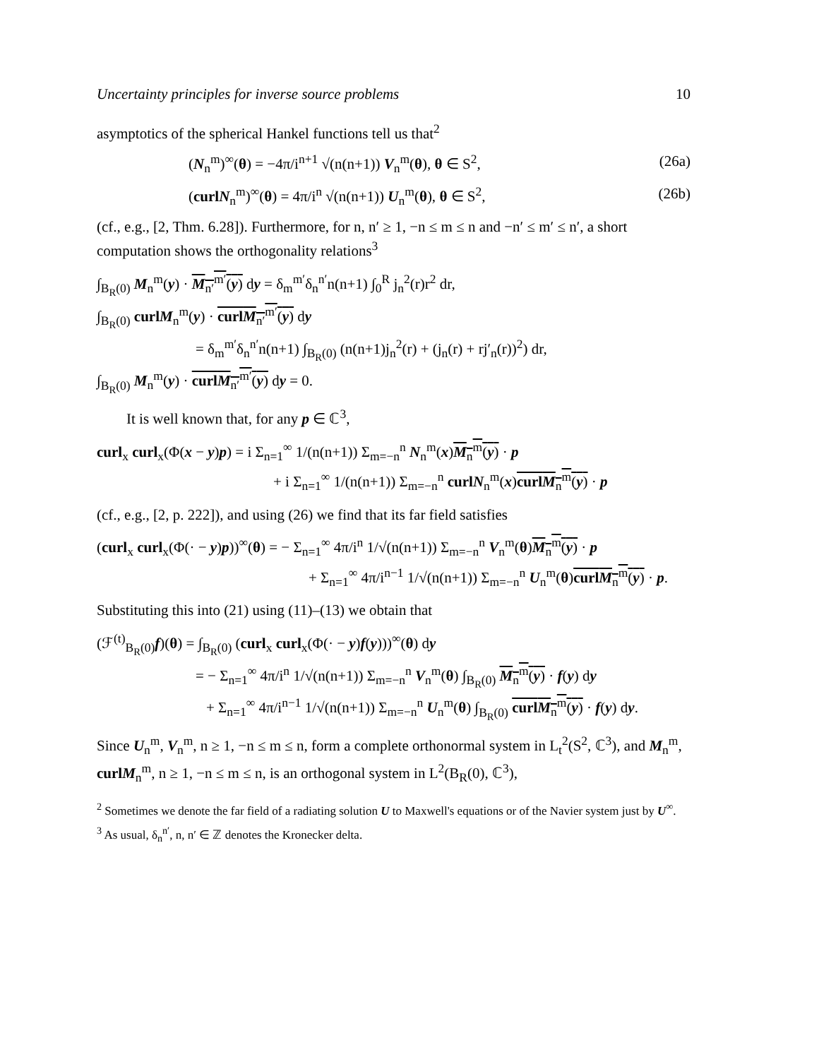Uncertainty principles for inverse source problems 10
asymptotics of the spherical Hankel functions tell us that<sup>2</sup>
(N<sub>n</sub><sup>m</sup>)<sup>∞</sup>(θ) = −4π/i<sup>n+1</sup> √(n(n+1)) V<sub>n</sub><sup>m</sup>(θ), θ ∈ S<sup>2</sup>, (26a)
(curl N<sub>n</sub><sup>m</sup>)<sup>∞</sup>(θ) = 4π/i<sup>n</sup> √(n(n+1)) U<sub>n</sub><sup>m</sup>(θ), θ ∈ S<sup>2</sup>, (26b)
(cf., e.g., [2, Thm. 6.28]). Furthermore, for n, n′ ≥ 1, −n ≤ m ≤ n and −n′ ≤ m′ ≤ n′, a short computation shows the orthogonality relations<sup>3</sup>
∫<sub>B<sub>R</sub>(0)</sub> M<sub>n</sub><sup>m</sup>(y) · M<sub>n′</sub><sup>m′</sup>(y) dy = δ<sub>m</sub><sup>m′</sup>δ<sub>n</sub><sup>n′</sup>n(n+1) ∫<sub>0</sub><sup>R</sup> j<sub>n</sub><sup>2</sup>(r)r<sup>2</sup> dr,
∫<sub>B<sub>R</sub>(0)</sub> curl M<sub>n</sub><sup>m</sup>(y) · curl M<sub>n′</sub><sup>m′</sup>(y) dy
= δ<sub>m</sub><sup>m′</sup>δ<sub>n</sub><sup>n′</sup>n(n+1) ∫<sub>B<sub>R</sub>(0)</sub> (n(n+1)j<sub>n</sub><sup>2</sup>(r) + (j<sub>n</sub>(r) + rj′<sub>n</sub>(r))<sup>2</sup>) dr,
∫<sub>B<sub>R</sub>(0)</sub> M<sub>n</sub><sup>m</sup>(y) · curl M<sub>n′</sub><sup>m′</sup>(y) dy = 0.
It is well known that, for any p ∈ ℂ<sup>3</sup>,
curl<sub>x</sub> curl<sub>x</sub>(Φ(x − y)p) = i Σ<sub>n=1</sub><sup>∞</sup> 1/(n(n+1)) Σ<sub>m=−n</sub><sup>n</sup> N<sub>n</sub><sup>m</sup>(x)M<sub>n</sub><sup>m</sup>(y) · p
+ i Σ<sub>n=1</sub><sup>∞</sup> 1/(n(n+1)) Σ<sub>m=−n</sub><sup>n</sup> curl N<sub>n</sub><sup>m</sup>(x)curl M<sub>n</sub><sup>m</sup>(y) · p
(cf., e.g., [2, p. 222]), and using (26) we find that its far field satisfies
(curl<sub>x</sub> curl<sub>x</sub>(Φ(· − y)p))<sup>∞</sup>(θ) = − Σ<sub>n=1</sub><sup>∞</sup> 4π/i<sup>n</sup> 1/√(n(n+1)) Σ<sub>m=−n</sub><sup>n</sup> V<sub>n</sub><sup>m</sup>(θ)M<sub>n</sub><sup>m</sup>(y) · p
+ Σ<sub>n=1</sub><sup>∞</sup> 4π/i<sup>n−1</sup> 1/√(n(n+1)) Σ<sub>m=−n</sub><sup>n</sup> U<sub>n</sub><sup>m</sup>(θ)curl M<sub>n</sub><sup>m</sup>(y) · p.
Substituting this into (21) using (11)–(13) we obtain that
(ℱ<sup>(t)</sup><sub>B<sub>R</sub>(0)</sub>f)(θ) = ∫<sub>B<sub>R</sub>(0)</sub> (curl<sub>x</sub> curl<sub>x</sub>(Φ(· − y)f(y)))<sup>∞</sup>(θ) dy
= − Σ<sub>n=1</sub><sup>∞</sup> 4π/i<sup>n</sup> 1/√(n(n+1)) Σ<sub>m=−n</sub><sup>n</sup> V<sub>n</sub><sup>m</sup>(θ) ∫<sub>B<sub>R</sub>(0)</sub> M<sub>n</sub><sup>m</sup>(y) · f(y) dy
+ Σ<sub>n=1</sub><sup>∞</sup> 4π/i<sup>n−1</sup> 1/√(n(n+1)) Σ<sub>m=−n</sub><sup>n</sup> U<sub>n</sub><sup>m</sup>(θ) ∫<sub>B<sub>R</sub>(0)</sub> curl M<sub>n</sub><sup>m</sup>(y) · f(y) dy.
Since U<sub>n</sub><sup>m</sup>, V<sub>n</sub><sup>m</sup>, n ≥ 1, −n ≤ m ≤ n, form a complete orthonormal system in L<sub>t</sub><sup>2</sup>(S<sup>2</sup>, ℂ<sup>3</sup>), and M<sub>n</sub><sup>m</sup>, curl M<sub>n</sub><sup>m</sup>, n ≥ 1, −n ≤ m ≤ n, is an orthogonal system in L<sup>2</sup>(B<sub>R</sub>(0), ℂ<sup>3</sup>),
<sup>2</sup> Sometimes we denote the far field of a radiating solution U to Maxwell's equations or of the Navier system just by U<sup>∞</sup>.
<sup>3</sup> As usual, δ<sub>n</sub><sup>n′</sup>, n, n′ ∈ ℤ denotes the Kronecker delta.